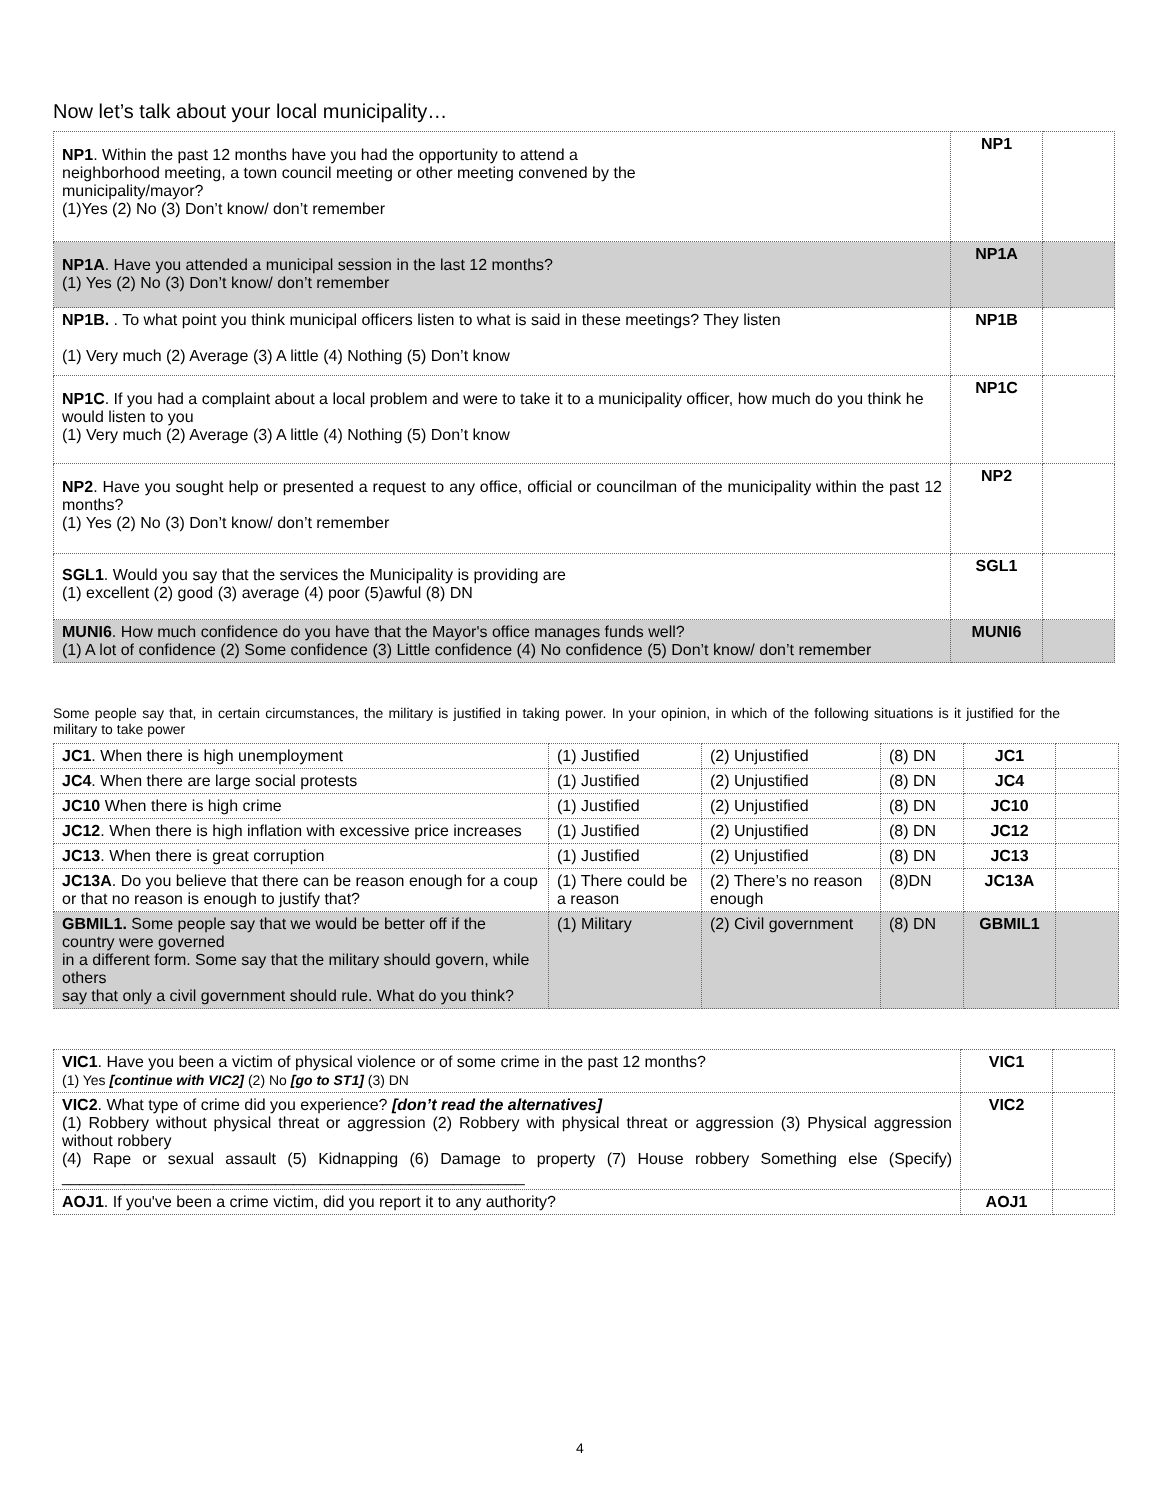Now let’s talk about your local municipality…
| NP1 . Within the past 12 months have you had the opportunity to attend a neighborhood meeting, a town council meeting or other meeting convened by the municipality/mayor? (1)Yes (2) No (3) Don’t know/ don’t remember | NP1 | |
| NP1A . Have you attended a municipal session in the last 12 months? (1) Yes (2) No (3) Don’t know/ don’t remember | NP1A | |
| NP1B. . To what point you think municipal officers listen to what is said in these meetings? They listen (1) Very much (2) Average (3) A little (4) Nothing (5) Don’t know | NP1B | |
| NP1C . If you had a complaint about a local problem and were to take it to a municipality officer, how much do you think he would listen to you (1) Very much (2) Average (3) A little (4) Nothing (5) Don’t know | NP1C | |
| NP2 . Have you sought help or presented a request to any office, official or councilman of the municipality within the past 12 months? (1) Yes (2) No (3) Don’t know/ don’t remember | NP2 | |
| SGL1 . Would you say that the services the Municipality is providing are (1) excellent (2) good (3) average (4) poor (5)awful (8) DN | SGL1 | |
| MUNI6 . How much confidence do you have that the Mayor's office manages funds well? (1) A lot of confidence (2) Some confidence (3) Little confidence (4) No confidence (5) Don’t know/ don’t remember | MUNI6 | |
Some people say that, in certain circumstances, the military is justified in taking power. In your opinion, in which of the following situations is it justified for the military to take power
| JC1 . When there is high unemployment | (1) Justified | (2) Unjustified | (8) DN | JC1 | |
| JC4 . When there are large social protests | (1) Justified | (2) Unjustified | (8) DN | JC4 | |
| JC10 When there is high crime | (1) Justified | (2) Unjustified | (8) DN | JC10 | |
| JC12 . When there is high inflation with excessive price increases | (1) Justified | (2) Unjustified | (8) DN | JC12 | |
| JC13 . When there is great corruption | (1) Justified | (2) Unjustified | (8) DN | JC13 | |
| JC13A . Do you believe that there can be reason enough for a coup or that no reason is enough to justify that? | (1) There could be a reason | (2) There’s no reason enough | (8)DN | JC13A | |
| GBMIL1. Some people say that we would be better off if the country were governed in a different form. Some say that the military should govern, while others say that only a civil government should rule. What do you think? | (1) Military | (2) Civil government | (8) DN | GBMIL1 | |
| VIC1 . Have you been a victim of physical violence or of some crime in the past 12 months? (1) Yes [continue with VIC2] (2) No [go to ST1] (3) DN | VIC1 | |
| VIC2 . What type of crime did you experience? [don’t read the alternatives] (1) Robbery without physical threat or aggression (2) Robbery with physical threat or aggression (3) Physical aggression without robbery (4) Rape or sexual assault (5) Kidnapping (6) Damage to property (7) House robbery Something else (Specify) ____________________________________________________ | VIC2 | |
| AOJ1 . If you've been a crime victim, did you report it to any authority? | AOJ1 | |
4